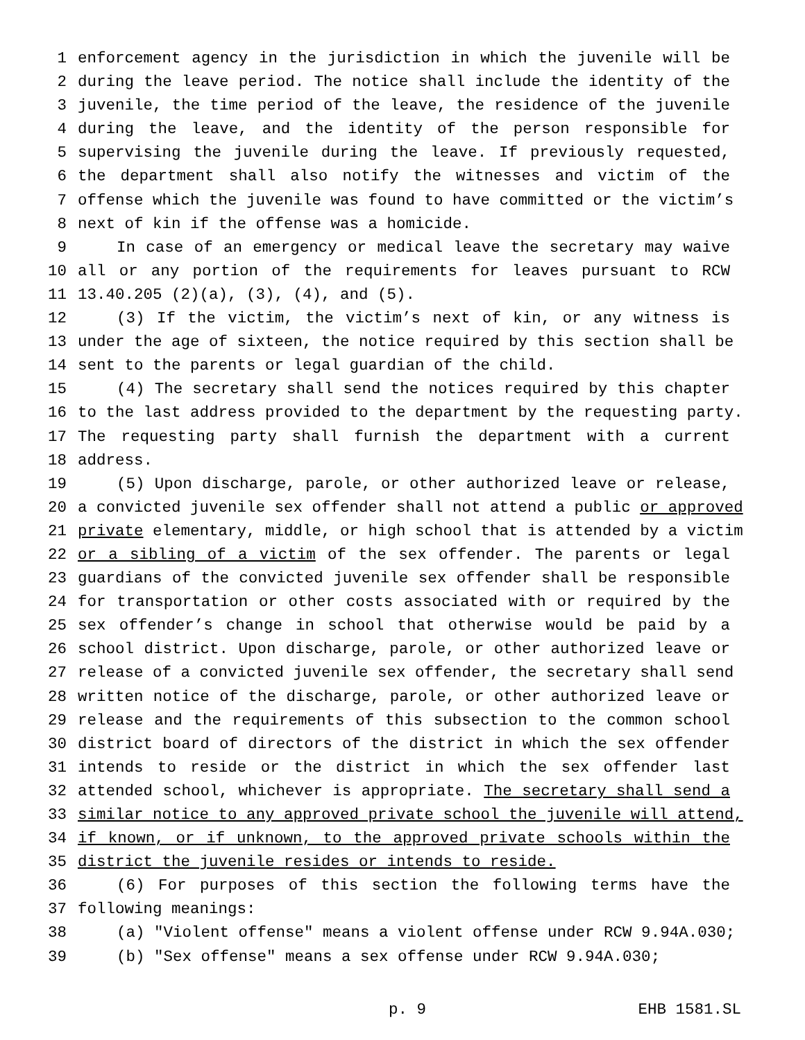1 enforcement agency in the jurisdiction in which the juvenile will be
2 during the leave period. The notice shall include the identity of the
3 juvenile, the time period of the leave, the residence of the juvenile
4 during the leave, and the identity of the person responsible for
5 supervising the juvenile during the leave. If previously requested,
6 the department shall also notify the witnesses and victim of the
7 offense which the juvenile was found to have committed or the victim’s
8 next of kin if the offense was a homicide.
9 In case of an emergency or medical leave the secretary may waive
10 all or any portion of the requirements for leaves pursuant to RCW
11 13.40.205 (2)(a), (3), (4), and (5).
12 (3) If the victim, the victim’s next of kin, or any witness is
13 under the age of sixteen, the notice required by this section shall be
14 sent to the parents or legal guardian of the child.
15 (4) The secretary shall send the notices required by this chapter
16 to the last address provided to the department by the requesting party.
17 The requesting party shall furnish the department with a current
18 address.
19 (5) Upon discharge, parole, or other authorized leave or release,
20 a convicted juvenile sex offender shall not attend a public or approved
21 private elementary, middle, or high school that is attended by a victim
22 or a sibling of a victim of the sex offender. The parents or legal
23 guardians of the convicted juvenile sex offender shall be responsible
24 for transportation or other costs associated with or required by the
25 sex offender’s change in school that otherwise would be paid by a
26 school district. Upon discharge, parole, or other authorized leave or
27 release of a convicted juvenile sex offender, the secretary shall send
28 written notice of the discharge, parole, or other authorized leave or
29 release and the requirements of this subsection to the common school
30 district board of directors of the district in which the sex offender
31 intends to reside or the district in which the sex offender last
32 attended school, whichever is appropriate. The secretary shall send a
33 similar notice to any approved private school the juvenile will attend,
34 if known, or if unknown, to the approved private schools within the
35 district the juvenile resides or intends to reside.
36 (6) For purposes of this section the following terms have the
37 following meanings:
38 (a) "Violent offense" means a violent offense under RCW 9.94A.030;
39 (b) "Sex offense" means a sex offense under RCW 9.94A.030;
p. 9 EHB 1581.SL